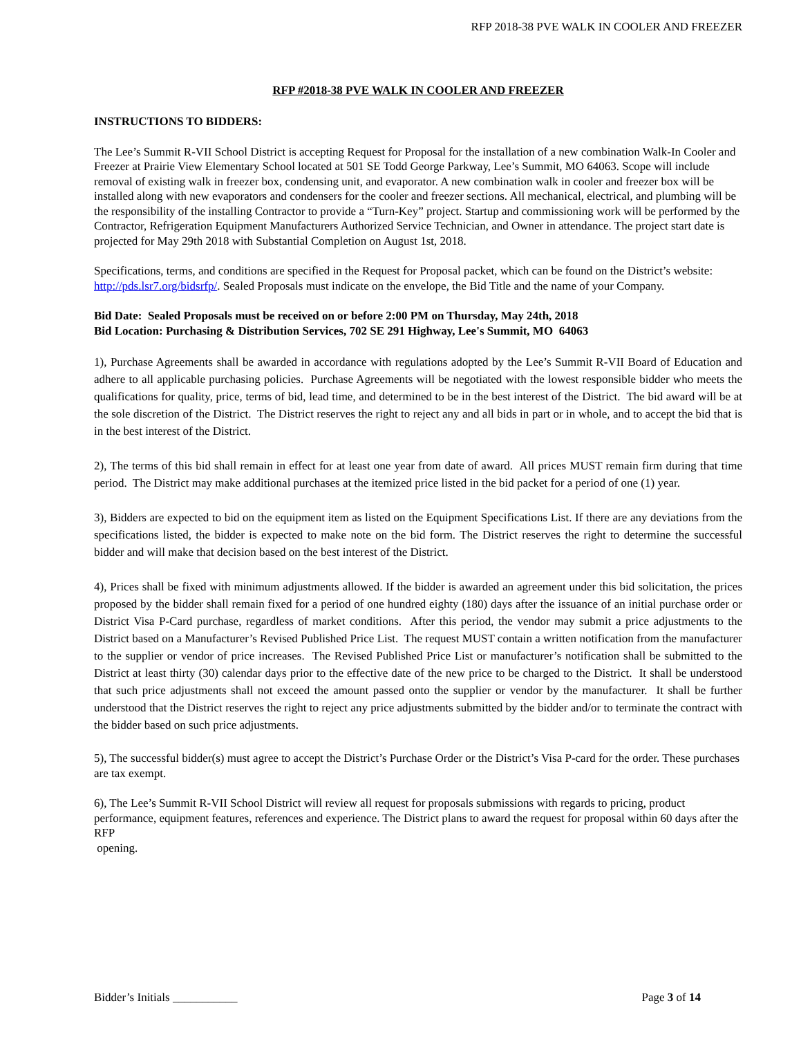RFP 2018-38 PVE WALK IN COOLER AND FREEZER
RFP #2018-38 PVE WALK IN COOLER AND FREEZER
INSTRUCTIONS TO BIDDERS:
The Lee’s Summit R-VII School District is accepting Request for Proposal for the installation of a new combination Walk-In Cooler and Freezer at Prairie View Elementary School located at 501 SE Todd George Parkway, Lee’s Summit, MO 64063. Scope will include removal of existing walk in freezer box, condensing unit, and evaporator. A new combination walk in cooler and freezer box will be installed along with new evaporators and condensers for the cooler and freezer sections. All mechanical, electrical, and plumbing will be the responsibility of the installing Contractor to provide a “Turn-Key” project. Startup and commissioning work will be performed by the Contractor, Refrigeration Equipment Manufacturers Authorized Service Technician, and Owner in attendance. The project start date is projected for May 29th 2018 with Substantial Completion on August 1st, 2018.
Specifications, terms, and conditions are specified in the Request for Proposal packet, which can be found on the District’s website: http://pds.lsr7.org/bidsrfp/. Sealed Proposals must indicate on the envelope, the Bid Title and the name of your Company.
Bid Date: Sealed Proposals must be received on or before 2:00 PM on Thursday, May 24th, 2018
Bid Location: Purchasing & Distribution Services, 702 SE 291 Highway, Lee's Summit, MO 64063
1), Purchase Agreements shall be awarded in accordance with regulations adopted by the Lee’s Summit R-VII Board of Education and adhere to all applicable purchasing policies. Purchase Agreements will be negotiated with the lowest responsible bidder who meets the qualifications for quality, price, terms of bid, lead time, and determined to be in the best interest of the District. The bid award will be at the sole discretion of the District. The District reserves the right to reject any and all bids in part or in whole, and to accept the bid that is in the best interest of the District.
2), The terms of this bid shall remain in effect for at least one year from date of award. All prices MUST remain firm during that time period. The District may make additional purchases at the itemized price listed in the bid packet for a period of one (1) year.
3), Bidders are expected to bid on the equipment item as listed on the Equipment Specifications List. If there are any deviations from the specifications listed, the bidder is expected to make note on the bid form. The District reserves the right to determine the successful bidder and will make that decision based on the best interest of the District.
4), Prices shall be fixed with minimum adjustments allowed. If the bidder is awarded an agreement under this bid solicitation, the prices proposed by the bidder shall remain fixed for a period of one hundred eighty (180) days after the issuance of an initial purchase order or District Visa P-Card purchase, regardless of market conditions. After this period, the vendor may submit a price adjustments to the District based on a Manufacturer’s Revised Published Price List. The request MUST contain a written notification from the manufacturer to the supplier or vendor of price increases. The Revised Published Price List or manufacturer’s notification shall be submitted to the District at least thirty (30) calendar days prior to the effective date of the new price to be charged to the District. It shall be understood that such price adjustments shall not exceed the amount passed onto the supplier or vendor by the manufacturer. It shall be further understood that the District reserves the right to reject any price adjustments submitted by the bidder and/or to terminate the contract with the bidder based on such price adjustments.
5), The successful bidder(s) must agree to accept the District’s Purchase Order or the District’s Visa P-card for the order. These purchases are tax exempt.
6), The Lee’s Summit R-VII School District will review all request for proposals submissions with regards to pricing, product performance, equipment features, references and experience. The District plans to award the request for proposal within 60 days after the RFP
opening.
Bidder’s Initials ___________ Page 3 of 14